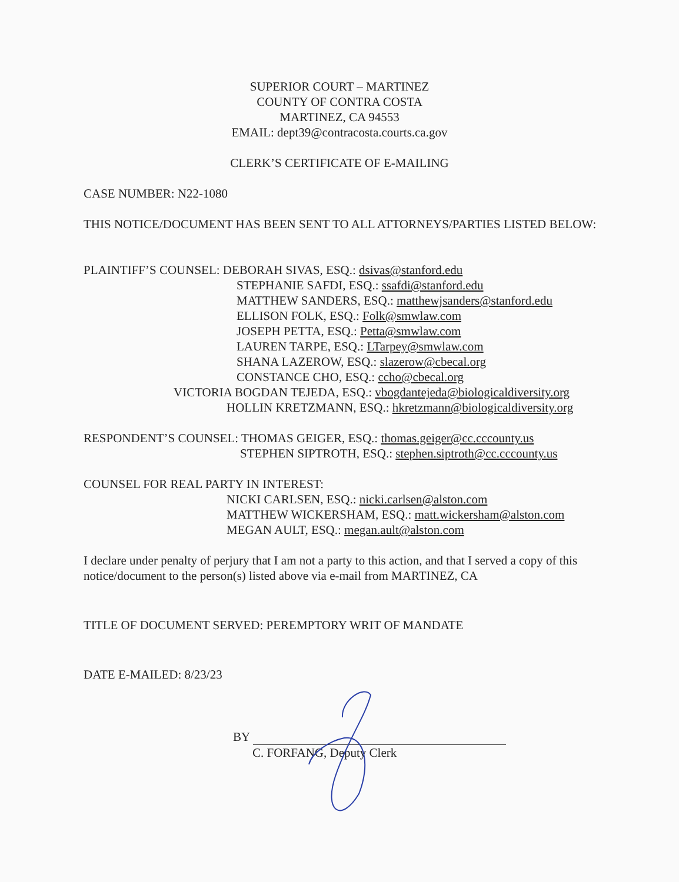SUPERIOR COURT – MARTINEZ
COUNTY OF CONTRA COSTA
MARTINEZ, CA 94553
EMAIL: dept39@contracosta.courts.ca.gov
CLERK’S CERTIFICATE OF E-MAILING
CASE NUMBER: N22-1080
THIS NOTICE/DOCUMENT HAS BEEN SENT TO ALL ATTORNEYS/PARTIES LISTED BELOW:
PLAINTIFF’S COUNSEL: DEBORAH SIVAS, ESQ.: dsivas@stanford.edu
STEPHANIE SAFDI, ESQ.: ssafdi@stanford.edu
MATTHEW SANDERS, ESQ.: matthewjsanders@stanford.edu
ELLISON FOLK, ESQ.: Folk@smwlaw.com
JOSEPH PETTA, ESQ.: Petta@smwlaw.com
LAUREN TARPE, ESQ.: LTarpey@smwlaw.com
SHANA LAZEROW, ESQ.: slazerow@cbecal.org
CONSTANCE CHO, ESQ.: ccho@cbecal.org
VICTORIA BOGDAN TEJEDA, ESQ.: vbogdantejeda@biologicaldiversity.org
HOLLIN KRETZMANN, ESQ.: hkretzmann@biologicaldiversity.org
RESPONDENT’S COUNSEL: THOMAS GEIGER, ESQ.: thomas.geiger@cc.cccounty.us
STEPHEN SIPTROTH, ESQ.: stephen.siptroth@cc.cccounty.us
COUNSEL FOR REAL PARTY IN INTEREST:
NICKI CARLSEN, ESQ.: nicki.carlsen@alston.com
MATTHEW WICKERSHAM, ESQ.: matt.wickersham@alston.com
MEGAN AULT, ESQ.: megan.ault@alston.com
I declare under penalty of perjury that I am not a party to this action, and that I served a copy of this notice/document to the person(s) listed above via e-mail from MARTINEZ, CA
TITLE OF DOCUMENT SERVED: PEREMPTORY WRIT OF MANDATE
DATE E-MAILED: 8/23/23
BY
C. FORFANG, Deputy Clerk